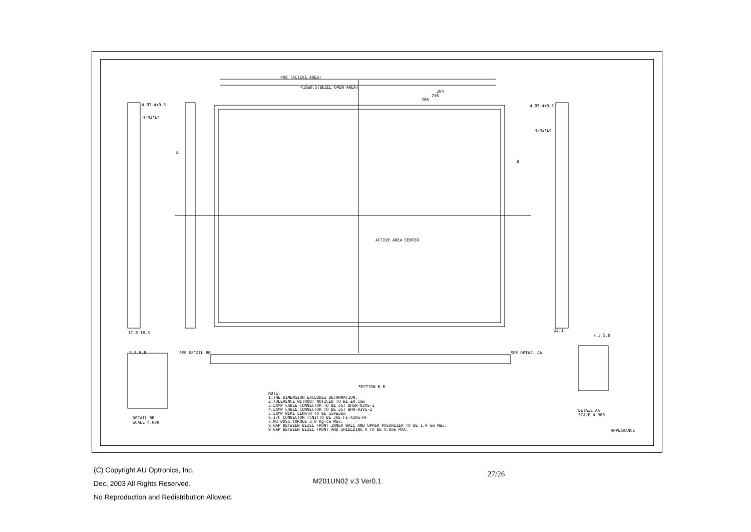408 (ACTIVE AREA)
418±0.5(BEZEL OPEN AREA)
204
216
206
4-Ø3.4±0.3 4-Ø3.4±0.3
4-M3*L4
4-M3*L4
B
B
ACTIVE AREA CENTER
17.8 18.3
22.1
SEE DETAIL BB SEE DETAIL AA
7.3 5.8
7.3 5.8
SECTION B-B
NOTE:
1.THE DIMENSION EXCLUDES DEFORMATION.
2.TOLERENCE WITHOUT NOTICED TO BE ±0.5mm
3.LAMP CABLE CONNECTOR TO BE JST BHSR-02VS-1
4.LAMP CABLE CONNECTOR TO BE JST BHR-03VS-2
5.LAMP WIRE LENGTH TO BE 150±5mm
6.I/F CONNECTOR (CN1)TO BE JAE FI-X30S-HF
7.M3 BOSS TORQUE 3.0 Kg-cm Max.
8.GAP BETWEEN BEZEL FRONT INNER WALL AND UPPER POLARIZER TO BE 1.0 mm Max.
9.GAP BETWEEN BEZEL FRONT AND SHIELDING X TO BE 0.8mm MAX.
DETAIL AA
SCALE 4.000
DETAIL BB
SCALE 4.000
APPEARANCE
27/26
(C) Copyright AU Optronics, Inc.
Dec, 2003 All Rights Reserved.
No Reproduction and Redistribution Allowed.
M201UN02 v.3 Ver0.1